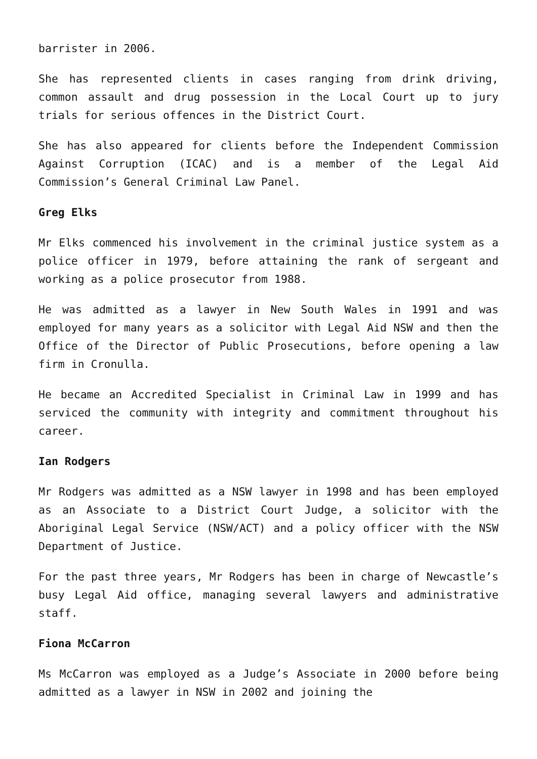barrister in 2006.
She has represented clients in cases ranging from drink driving, common assault and drug possession in the Local Court up to jury trials for serious offences in the District Court.
She has also appeared for clients before the Independent Commission Against Corruption (ICAC) and is a member of the Legal Aid Commission’s General Criminal Law Panel.
Greg Elks
Mr Elks commenced his involvement in the criminal justice system as a police officer in 1979, before attaining the rank of sergeant and working as a police prosecutor from 1988.
He was admitted as a lawyer in New South Wales in 1991 and was employed for many years as a solicitor with Legal Aid NSW and then the Office of the Director of Public Prosecutions, before opening a law firm in Cronulla.
He became an Accredited Specialist in Criminal Law in 1999 and has serviced the community with integrity and commitment throughout his career.
Ian Rodgers
Mr Rodgers was admitted as a NSW lawyer in 1998 and has been employed as an Associate to a District Court Judge, a solicitor with the Aboriginal Legal Service (NSW/ACT) and a policy officer with the NSW Department of Justice.
For the past three years, Mr Rodgers has been in charge of Newcastle’s busy Legal Aid office, managing several lawyers and administrative staff.
Fiona McCarron
Ms McCarron was employed as a Judge’s Associate in 2000 before being admitted as a lawyer in NSW in 2002 and joining the